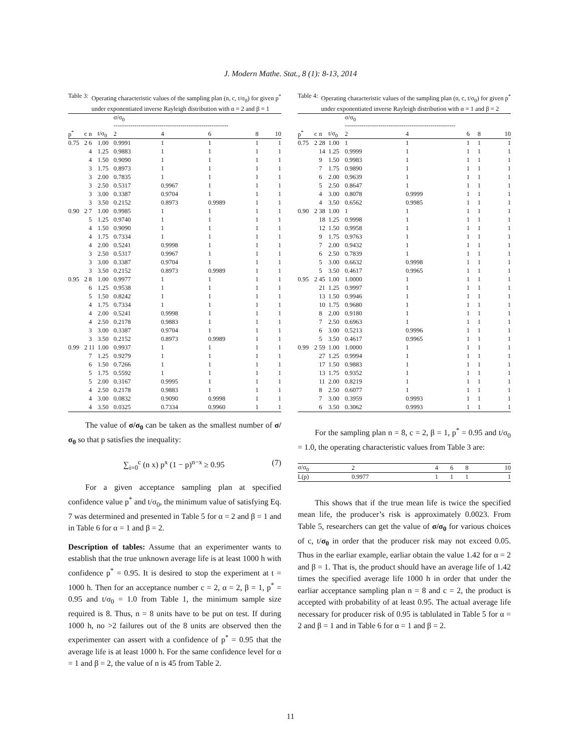J. Modern Mathe. Stat., 8 (1): 8-13, 2014
Table 3: Operating characteristic values of the sampling plan (n, c, t/σ<sub>0</sub>) for given p<sup>*</sup> under exponentiated inverse Rayleigh distribution with α = 2 and β = 1
| | | | | σ/σ<sub>0</sub> ------------------------------------------------------- | | | | |
| --- | --- | --- | --- | --- | --- | --- | --- | --- |
| p<sup>*</sup> | c | n | t/σ<sub>0</sub> | 2 | 4 | 6 | 8 | 10 |
| 0.75 | 2 | 6 | 1.00 | 0.9991 | 1 | 1 | 1 | 1 |
| | | 4 | 1.25 | 0.9883 | 1 | 1 | 1 | 1 |
| | | 4 | 1.50 | 0.9090 | 1 | 1 | 1 | 1 |
| | | 3 | 1.75 | 0.8973 | 1 | 1 | 1 | 1 |
| | | 3 | 2.00 | 0.7835 | 1 | 1 | 1 | 1 |
| | | 3 | 2.50 | 0.5317 | 0.9967 | 1 | 1 | 1 |
| | | 3 | 3.00 | 0.3387 | 0.9704 | 1 | 1 | 1 |
| | | 3 | 3.50 | 0.2152 | 0.8973 | 0.9989 | 1 | 1 |
| 0.90 | 2 | 7 | 1.00 | 0.9985 | 1 | 1 | 1 | 1 |
| | | 5 | 1.25 | 0.9740 | 1 | 1 | 1 | 1 |
| | | 4 | 1.50 | 0.9090 | 1 | 1 | 1 | 1 |
| | | 4 | 1.75 | 0.7334 | 1 | 1 | 1 | 1 |
| | | 4 | 2.00 | 0.5241 | 0.9998 | 1 | 1 | 1 |
| | | 3 | 2.50 | 0.5317 | 0.9967 | 1 | 1 | 1 |
| | | 3 | 3.00 | 0.3387 | 0.9704 | 1 | 1 | 1 |
| | | 3 | 3.50 | 0.2152 | 0.8973 | 0.9989 | 1 | 1 |
| 0.95 | 2 | 8 | 1.00 | 0.9977 | 1 | 1 | 1 | 1 |
| | | 6 | 1.25 | 0.9538 | 1 | 1 | 1 | 1 |
| | | 5 | 1.50 | 0.8242 | 1 | 1 | 1 | 1 |
| | | 4 | 1.75 | 0.7334 | 1 | 1 | 1 | 1 |
| | | 4 | 2.00 | 0.5241 | 0.9998 | 1 | 1 | 1 |
| | | 4 | 2.50 | 0.2178 | 0.9883 | 1 | 1 | 1 |
| | | 3 | 3.00 | 0.3387 | 0.9704 | 1 | 1 | 1 |
| | | 3 | 3.50 | 0.2152 | 0.8973 | 0.9989 | 1 | 1 |
| 0.99 | 2 | 11 | 1.00 | 0.9937 | 1 | 1 | 1 | 1 |
| | | 7 | 1.25 | 0.9279 | 1 | 1 | 1 | 1 |
| | | 6 | 1.50 | 0.7266 | 1 | 1 | 1 | 1 |
| | | 5 | 1.75 | 0.5592 | 1 | 1 | 1 | 1 |
| | | 5 | 2.00 | 0.3167 | 0.9995 | 1 | 1 | 1 |
| | | 4 | 2.50 | 0.2178 | 0.9883 | 1 | 1 | 1 |
| | | 4 | 3.00 | 0.0832 | 0.9090 | 0.9998 | 1 | 1 |
| | | 4 | 3.50 | 0.0325 | 0.7334 | 0.9960 | 1 | 1 |
The value of σ/σ<sub>0</sub> can be taken as the smallest number of σ/σ<sub>0</sub> so that p satisfies the inequality:
∑<sub>i=0</sub><sup>c</sup> (n x) p<sup>x</sup> (1 − p)<sup>n−x</sup> ≥ 0.95 (7)
For a given acceptance sampling plan at specified confidence value p<sup>*</sup> and t/σ<sub>0</sub>, the minimum value of satisfying Eq. 7 was determined and presented in Table 5 for α = 2 and β = 1 and in Table 6 for α = 1 and β = 2.
Description of tables: Assume that an experimenter wants to establish that the true unknown average life is at least 1000 h with confidence p<sup>*</sup> = 0.95. It is desired to stop the experiment at t = 1000 h. Then for an acceptance number c = 2, α = 2, β = 1, p<sup>*</sup> = 0.95 and t/σ<sub>0</sub> = 1.0 from Table 1, the minimum sample size required is 8. Thus, n = 8 units have to be put on test. If during 1000 h, no >2 failures out of the 8 units are observed then the experimenter can assert with a confidence of p<sup>*</sup> = 0.95 that the average life is at least 1000 h. For the same confidence level for α = 1 and β = 2, the value of n is 45 from Table 2.
Table 4: Operating characteristic values of the sampling plan (n, c, t/σ<sub>0</sub>) for given p<sup>*</sup> under exponentiated inverse Rayleigh distribution with α = 1 and β = 2
| | | | | σ/σ<sub>0</sub> ----------------------------------------------------- | | | | |
| --- | --- | --- | --- | --- | --- | --- | --- | --- |
| p<sup>*</sup> | c | n | t/σ<sub>0</sub> | 2 | 4 | 6 | 8 | 10 |
| 0.75 | 2 | 28 | 1.00 | 1 | 1 | 1 | 1 | 1 |
| | | 14 | 1.25 | 0.9999 | 1 | 1 | 1 | 1 |
| | | 9 | 1.50 | 0.9983 | 1 | 1 | 1 | 1 |
| | | 7 | 1.75 | 0.9890 | 1 | 1 | 1 | 1 |
| | | 6 | 2.00 | 0.9639 | 1 | 1 | 1 | 1 |
| | | 5 | 2.50 | 0.8647 | 1 | 1 | 1 | 1 |
| | | 4 | 3.00 | 0.8078 | 0.9999 | 1 | 1 | 1 |
| | | 4 | 3.50 | 0.6562 | 0.9985 | 1 | 1 | 1 |
| 0.90 | 2 | 38 | 1.00 | 1 | 1 | 1 | 1 | 1 |
| | | 18 | 1.25 | 0.9998 | 1 | 1 | 1 | 1 |
| | | 12 | 1.50 | 0.9958 | 1 | 1 | 1 | 1 |
| | | 9 | 1.75 | 0.9763 | 1 | 1 | 1 | 1 |
| | | 7 | 2.00 | 0.9432 | 1 | 1 | 1 | 1 |
| | | 6 | 2.50 | 0.7839 | 1 | 1 | 1 | 1 |
| | | 5 | 3.00 | 0.6632 | 0.9998 | 1 | 1 | 1 |
| | | 5 | 3.50 | 0.4617 | 0.9965 | 1 | 1 | 1 |
| 0.95 | 2 | 45 | 1.00 | 1.0000 | 1 | 1 | 1 | 1 |
| | | 21 | 1.25 | 0.9997 | 1 | 1 | 1 | 1 |
| | | 13 | 1.50 | 0.9946 | 1 | 1 | 1 | 1 |
| | | 10 | 1.75 | 0.9680 | 1 | 1 | 1 | 1 |
| | | 8 | 2.00 | 0.9180 | 1 | 1 | 1 | 1 |
| | | 7 | 2.50 | 0.6963 | 1 | 1 | 1 | 1 |
| | | 6 | 3.00 | 0.5213 | 0.9996 | 1 | 1 | 1 |
| | | 5 | 3.50 | 0.4617 | 0.9965 | 1 | 1 | 1 |
| 0.99 | 2 | 59 | 1.00 | 1.0000 | 1 | 1 | 1 | 1 |
| | | 27 | 1.25 | 0.9994 | 1 | 1 | 1 | 1 |
| | | 17 | 1.50 | 0.9883 | 1 | 1 | 1 | 1 |
| | | 13 | 1.75 | 0.9352 | 1 | 1 | 1 | 1 |
| | | 11 | 2.00 | 0.8219 | 1 | 1 | 1 | 1 |
| | | 8 | 2.50 | 0.6077 | 1 | 1 | 1 | 1 |
| | | 7 | 3.00 | 0.3959 | 0.9993 | 1 | 1 | 1 |
| | | 6 | 3.50 | 0.3062 | 0.9993 | 1 | 1 | 1 |
For the sampling plan n = 8, c = 2, β = 1, p<sup>*</sup> = 0.95 and t/σ<sub>0</sub> = 1.0, the operating characteristic values from Table 3 are:
| σ/σ<sub>0</sub> | 2 | 4 | 6 | 8 | 10 |
| --- | --- | --- | --- | --- | --- |
| L(p) | 0.9977 | 1 | 1 | 1 | 1 |
This shows that if the true mean life is twice the specified mean life, the producer’s risk is approximately 0.0023. From Table 5, researchers can get the value of σ/σ<sub>0</sub> for various choices of c, t/σ<sub>0</sub> in order that the producer risk may not exceed 0.05. Thus in the earliar example, earliar obtain the value 1.42 for α = 2 and β = 1. That is, the product should have an average life of 1.42 times the specified average life 1000 h in order that under the earliar acceptance sampling plan n = 8 and c = 2, the product is accepted with probability of at least 0.95. The actual average life necessary for producer risk of 0.95 is tablulated in Table 5 for α = 2 and β = 1 and in Table 6 for α = 1 and β = 2.
11